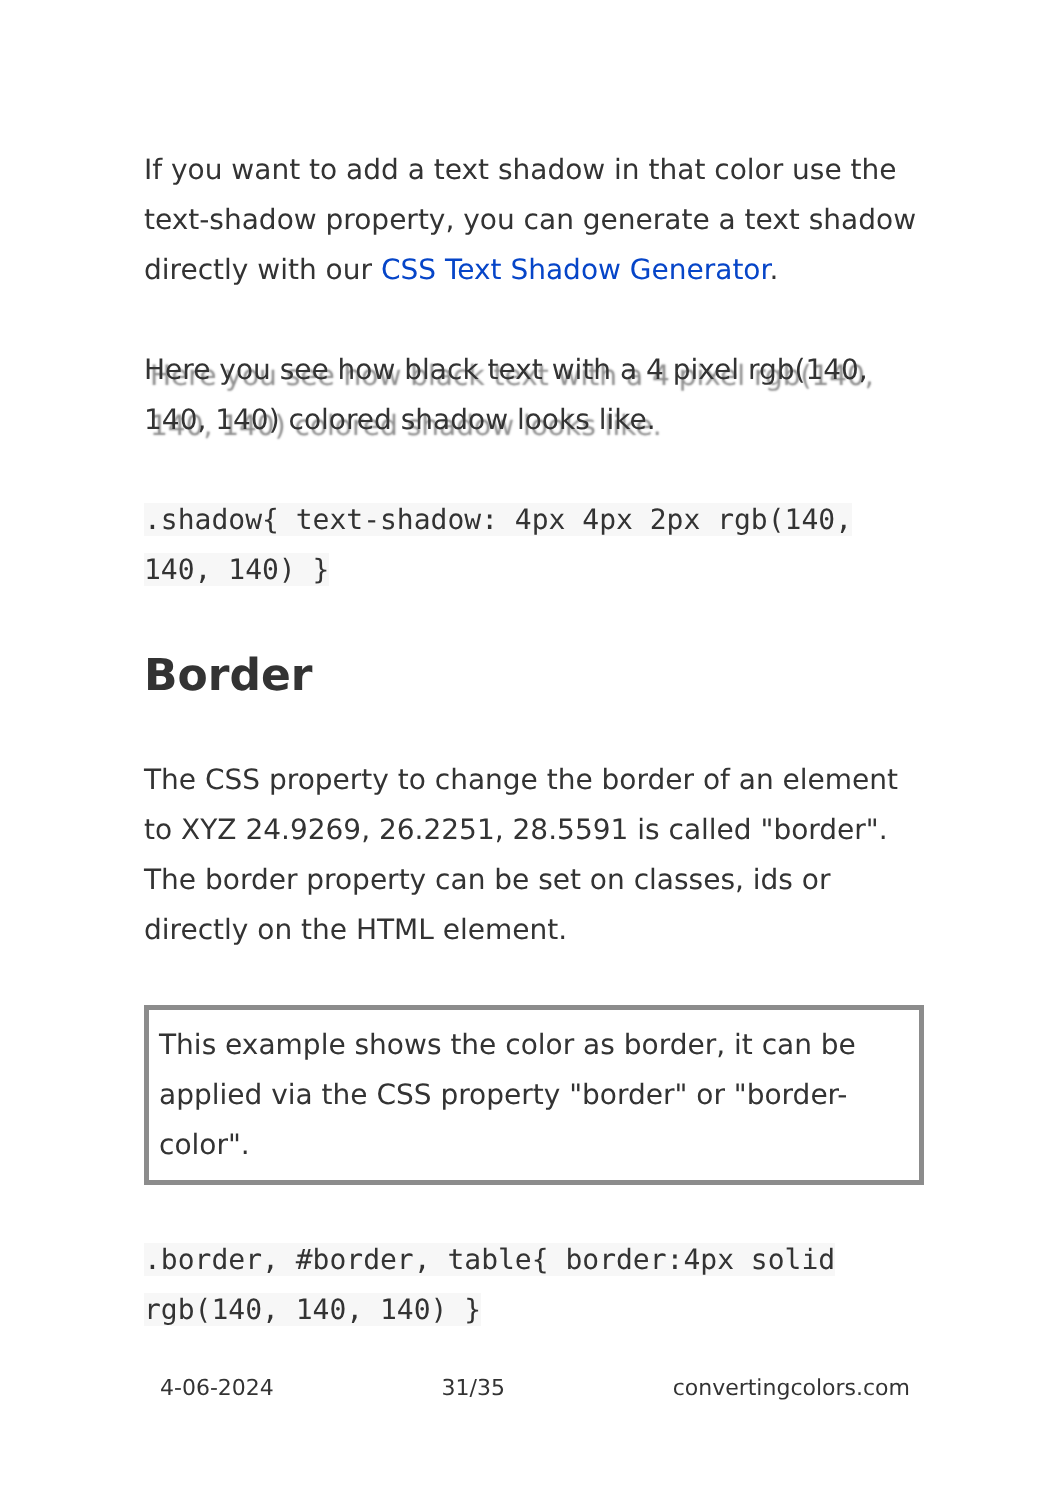If you want to add a text shadow in that color use the text-shadow property, you can generate a text shadow directly with our CSS Text Shadow Generator.
Here you see how black text with a 4 pixel rgb(140, 140, 140) colored shadow looks like.
.shadow{ text-shadow: 4px 4px 2px rgb(140, 140, 140) }
Border
The CSS property to change the border of an element to XYZ 24.9269, 26.2251, 28.5591 is called "border". The border property can be set on classes, ids or directly on the HTML element.
This example shows the color as border, it can be applied via the CSS property "border" or "border-color".
.border, #border, table{ border:4px solid rgb(140, 140, 140) }
4-06-2024 31/35 convertingcolors.com